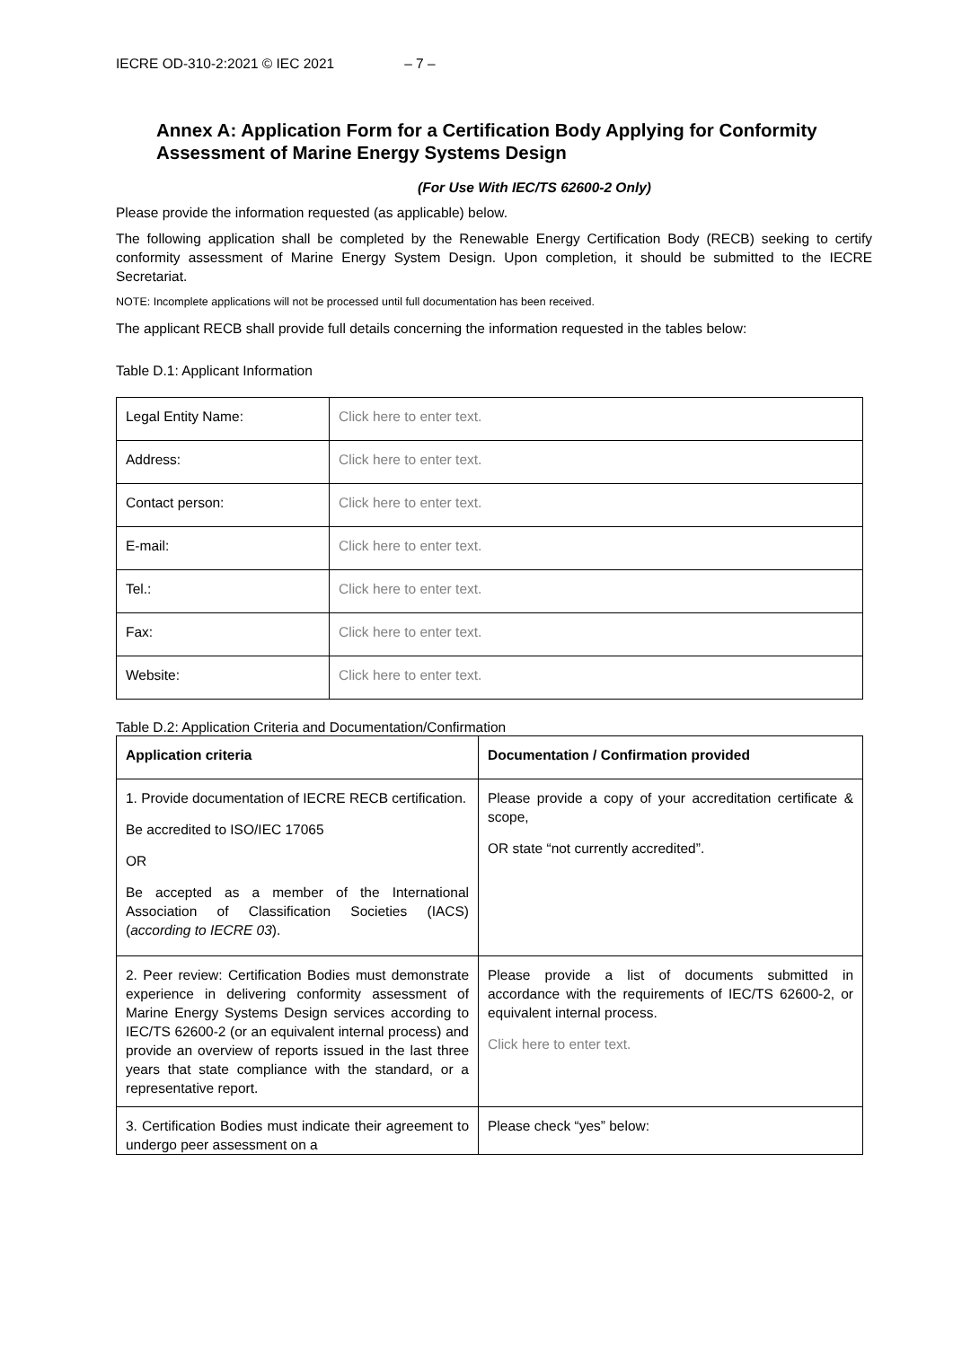IECRE OD-310-2:2021 © IEC 2021 – 7 –
Annex A: Application Form for a Certification Body Applying for Conformity Assessment of Marine Energy Systems Design
(For Use With IEC/TS 62600-2 Only)
Please provide the information requested (as applicable) below.
The following application shall be completed by the Renewable Energy Certification Body (RECB) seeking to certify conformity assessment of Marine Energy System Design. Upon completion, it should be submitted to the IECRE Secretariat.
NOTE: Incomplete applications will not be processed until full documentation has been received.
The applicant RECB shall provide full details concerning the information requested in the tables below:
Table D.1: Applicant Information
| Legal Entity Name: | Click here to enter text. |
| Address: | Click here to enter text. |
| Contact person: | Click here to enter text. |
| E-mail: | Click here to enter text. |
| Tel.: | Click here to enter text. |
| Fax: | Click here to enter text. |
| Website: | Click here to enter text. |
Table D.2: Application Criteria and Documentation/Confirmation
| Application criteria | Documentation / Confirmation provided |
| --- | --- |
| 1. Provide documentation of IECRE RECB certification. Be accredited to ISO/IEC 17065 OR Be accepted as a member of the International Association of Classification Societies (IACS) ( according to IECRE 03 ). | Please provide a copy of your accreditation certificate & scope, OR state “not currently accredited”. |
| 2. Peer review: Certification Bodies must demonstrate experience in delivering conformity assessment of Marine Energy Systems Design services according to IEC/TS 62600-2 (or an equivalent internal process) and provide an overview of reports issued in the last three years that state compliance with the standard, or a representative report. | Please provide a list of documents submitted in accordance with the requirements of IEC/TS 62600-2, or equivalent internal process. Click here to enter text. |
| 3. Certification Bodies must indicate their agreement to undergo peer assessment on a | Please check “yes” below: |